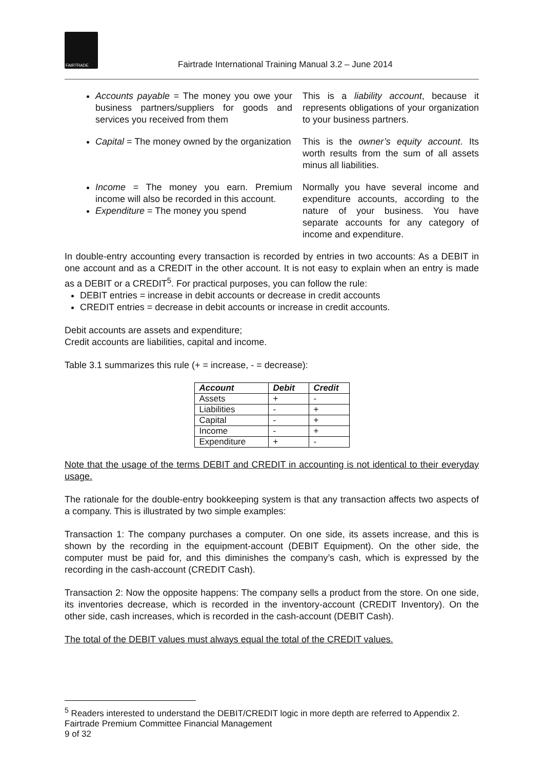FAIRTRADE
Fairtrade International Training Manual 3.2 – June 2014
Accounts payable = The money you owe your business partners/suppliers for goods and services you received from them
This is a liability account, because it represents obligations of your organization to your business partners.
Capital = The money owned by the organization
This is the owner’s equity account. Its worth results from the sum of all assets minus all liabilities.
Income = The money you earn. Premium income will also be recorded in this account.
Expenditure = The money you spend
Normally you have several income and expenditure accounts, according to the nature of your business. You have separate accounts for any category of income and expenditure.
In double-entry accounting every transaction is recorded by entries in two accounts: As a DEBIT in one account and as a CREDIT in the other account. It is not easy to explain when an entry is made as a DEBIT or a CREDIT<sup>5</sup>. For practical purposes, you can follow the rule:
DEBIT entries = increase in debit accounts or decrease in credit accounts
CREDIT entries = decrease in debit accounts or increase in credit accounts.
Debit accounts are assets and expenditure;
Credit accounts are liabilities, capital and income.
Table 3.1 summarizes this rule (+ = increase, - = decrease):
| Account | Debit | Credit |
| --- | --- | --- |
| Assets | + | - |
| Liabilities | - | + |
| Capital | - | + |
| Income | - | + |
| Expenditure | + | - |
Note that the usage of the terms DEBIT and CREDIT in accounting is not identical to their everyday usage.
The rationale for the double-entry bookkeeping system is that any transaction affects two aspects of a company. This is illustrated by two simple examples:
Transaction 1: The company purchases a computer. On one side, its assets increase, and this is shown by the recording in the equipment-account (DEBIT Equipment). On the other side, the computer must be paid for, and this diminishes the company’s cash, which is expressed by the recording in the cash-account (CREDIT Cash).
Transaction 2: Now the opposite happens: The company sells a product from the store. On one side, its inventories decrease, which is recorded in the inventory-account (CREDIT Inventory). On the other side, cash increases, which is recorded in the cash-account (DEBIT Cash).
The total of the DEBIT values must always equal the total of the CREDIT values.
<sup>5</sup> Readers interested to understand the DEBIT/CREDIT logic in more depth are referred to Appendix 2.
Fairtrade Premium Committee Financial Management
9 of 32